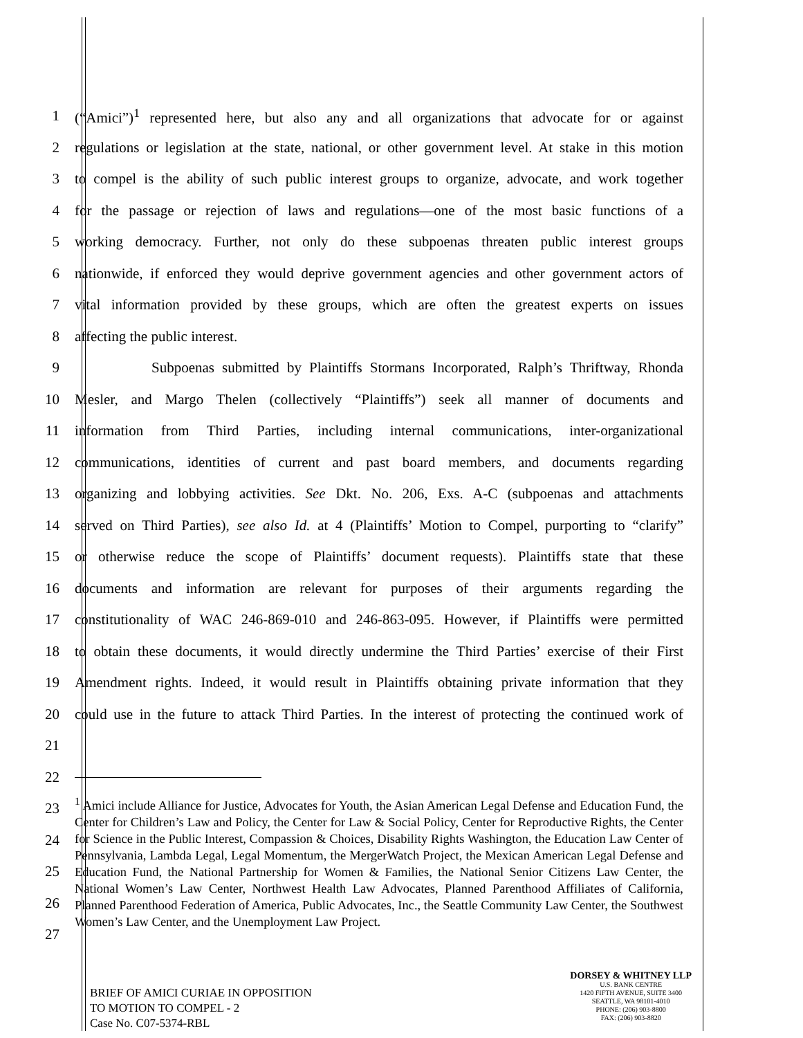1 (“Amici”)<sup>1</sup> represented here, but also any and all organizations that advocate for or against
2 regulations or legislation at the state, national, or other government level. At stake in this motion
3 to compel is the ability of such public interest groups to organize, advocate, and work together
4 for the passage or rejection of laws and regulations—one of the most basic functions of a
5 working democracy. Further, not only do these subpoenas threaten public interest groups
6 nationwide, if enforced they would deprive government agencies and other government actors of
7 vital information provided by these groups, which are often the greatest experts on issues
8 affecting the public interest.
9 Subpoenas submitted by Plaintiffs Stormans Incorporated, Ralph’s Thriftway, Rhonda
10 Mesler, and Margo Thelen (collectively “Plaintiffs”) seek all manner of documents and
11 information from Third Parties, including internal communications, inter-organizational
12 communications, identities of current and past board members, and documents regarding
13 organizing and lobbying activities. See Dkt. No. 206, Exs. A-C (subpoenas and attachments
14 served on Third Parties), see also Id. at 4 (Plaintiffs’ Motion to Compel, purporting to “clarify”
15 or otherwise reduce the scope of Plaintiffs’ document requests). Plaintiffs state that these
16 documents and information are relevant for purposes of their arguments regarding the
17 constitutionality of WAC 246-869-010 and 246-863-095. However, if Plaintiffs were permitted
18 to obtain these documents, it would directly undermine the Third Parties’ exercise of their First
19 Amendment rights. Indeed, it would result in Plaintiffs obtaining private information that they
20 could use in the future to attack Third Parties. In the interest of protecting the continued work of
21
22
23
24
25
26
27
<sup>1</sup> Amici include Alliance for Justice, Advocates for Youth, the Asian American Legal Defense and Education Fund, the Center for Children’s Law and Policy, the Center for Law & Social Policy, Center for Reproductive Rights, the Center for Science in the Public Interest, Compassion & Choices, Disability Rights Washington, the Education Law Center of Pennsylvania, Lambda Legal, Legal Momentum, the MergerWatch Project, the Mexican American Legal Defense and Education Fund, the National Partnership for Women & Families, the National Senior Citizens Law Center, the National Women’s Law Center, Northwest Health Law Advocates, Planned Parenthood Affiliates of California, Planned Parenthood Federation of America, Public Advocates, Inc., the Seattle Community Law Center, the Southwest Women’s Law Center, and the Unemployment Law Project.
BRIEF OF AMICI CURIAE IN OPPOSITION
TO MOTION TO COMPEL - 2
Case No. C07-5374-RBL
DORSEY & WHITNEY LLP
U.S. BANK CENTRE
1420 FIFTH AVENUE, SUITE 3400
SEATTLE, WA 98101-4010
PHONE: (206) 903-8800
FAX: (206) 903-8820